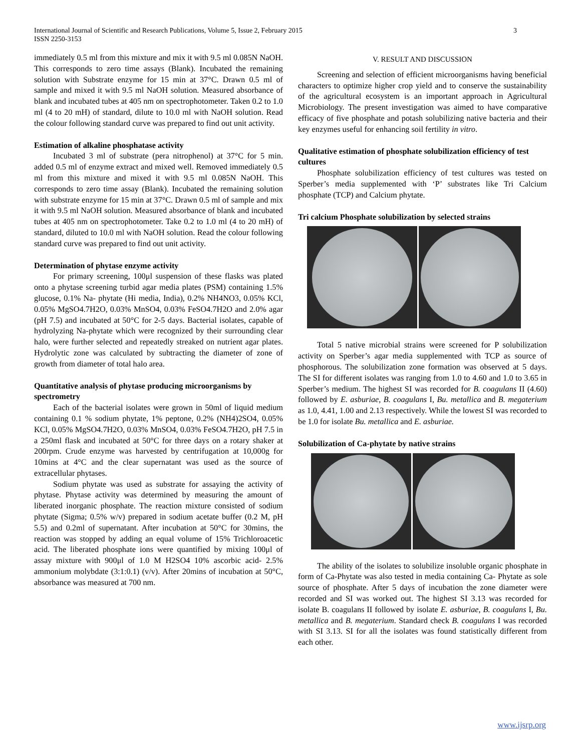International Journal of Scientific and Research Publications, Volume 5, Issue 2, February 2015
ISSN 2250-3153
3
immediately 0.5 ml from this mixture and mix it with 9.5 ml 0.085N NaOH. This corresponds to zero time assays (Blank). Incubated the remaining solution with Substrate enzyme for 15 min at 37°C. Drawn 0.5 ml of sample and mixed it with 9.5 ml NaOH solution. Measured absorbance of blank and incubated tubes at 405 nm on spectrophotometer. Taken 0.2 to 1.0 ml (4 to 20 mH) of standard, dilute to 10.0 ml with NaOH solution. Read the colour following standard curve was prepared to find out unit activity.
Estimation of alkaline phosphatase activity
Incubated 3 ml of substrate (pera nitrophenol) at 37°C for 5 min. added 0.5 ml of enzyme extract and mixed well. Removed immediately 0.5 ml from this mixture and mixed it with 9.5 ml 0.085N NaOH. This corresponds to zero time assay (Blank). Incubated the remaining solution with substrate enzyme for 15 min at 37°C. Drawn 0.5 ml of sample and mix it with 9.5 ml NaOH solution. Measured absorbance of blank and incubated tubes at 405 nm on spectrophotometer. Take 0.2 to 1.0 ml (4 to 20 mH) of standard, diluted to 10.0 ml with NaOH solution. Read the colour following standard curve was prepared to find out unit activity.
Determination of phytase enzyme activity
For primary screening, 100μl suspension of these flasks was plated onto a phytase screening turbid agar media plates (PSM) containing 1.5% glucose, 0.1% Na- phytate (Hi media, India), 0.2% NH4NO3, 0.05% KCl, 0.05% MgSO4.7H2O, 0.03% MnSO4, 0.03% FeSO4.7H2O and 2.0% agar (pH 7.5) and incubated at 50°C for 2-5 days. Bacterial isolates, capable of hydrolyzing Na-phytate which were recognized by their surrounding clear halo, were further selected and repeatedly streaked on nutrient agar plates. Hydrolytic zone was calculated by subtracting the diameter of zone of growth from diameter of total halo area.
Quantitative analysis of phytase producing microorganisms by spectrometry
Each of the bacterial isolates were grown in 50ml of liquid medium containing 0.1 % sodium phytate, 1% peptone, 0.2% (NH4)2SO4, 0.05% KCl, 0.05% MgSO4.7H2O, 0.03% MnSO4, 0.03% FeSO4.7H2O, pH 7.5 in a 250ml flask and incubated at 50°C for three days on a rotary shaker at 200rpm. Crude enzyme was harvested by centrifugation at 10,000g for 10mins at 4°C and the clear supernatant was used as the source of extracellular phytases.
Sodium phytate was used as substrate for assaying the activity of phytase. Phytase activity was determined by measuring the amount of liberated inorganic phosphate. The reaction mixture consisted of sodium phytate (Sigma; 0.5% w/v) prepared in sodium acetate buffer (0.2 M, pH 5.5) and 0.2ml of supernatant. After incubation at 50°C for 30mins, the reaction was stopped by adding an equal volume of 15% Trichloroacetic acid. The liberated phosphate ions were quantified by mixing 100μl of assay mixture with 900μl of 1.0 M H2SO4 10% ascorbic acid- 2.5% ammonium molybdate (3:1:0.1) (v/v). After 20mins of incubation at 50°C, absorbance was measured at 700 nm.
V. RESULT AND DISCUSSION
Screening and selection of efficient microorganisms having beneficial characters to optimize higher crop yield and to conserve the sustainability of the agricultural ecosystem is an important approach in Agricultural Microbiology. The present investigation was aimed to have comparative efficacy of five phosphate and potash solubilizing native bacteria and their key enzymes useful for enhancing soil fertility in vitro.
Qualitative estimation of phosphate solubilization efficiency of test cultures
Phosphate solubilization efficiency of test cultures was tested on Sperber’s media supplemented with ‘P’ substrates like Tri Calcium phosphate (TCP) and Calcium phytate.
Tri calcium Phosphate solubilization by selected strains
Total 5 native microbial strains were screened for P solubilization activity on Sperber’s agar media supplemented with TCP as source of phosphorous. The solubilization zone formation was observed at 5 days. The SI for different isolates was ranging from 1.0 to 4.60 and 1.0 to 3.65 in Sperber’s medium. The highest SI was recorded for B. coagulans II (4.60) followed by E. asburiae, B. coagulans I, Bu. metallica and B. megaterium as 1.0, 4.41, 1.00 and 2.13 respectively. While the lowest SI was recorded to be 1.0 for isolate Bu. metallica and E. asburiae.
Solubilization of Ca-phytate by native strains
The ability of the isolates to solubilize insoluble organic phosphate in form of Ca-Phytate was also tested in media containing Ca- Phytate as sole source of phosphate. After 5 days of incubation the zone diameter were recorded and SI was worked out. The highest SI 3.13 was recorded for isolate B. coagulans II followed by isolate E. asburiae, B. coagulans I, Bu. metallica and B. megaterium. Standard check B. coagulans I was recorded with SI 3.13. SI for all the isolates was found statistically different from each other.
www.ijsrp.org